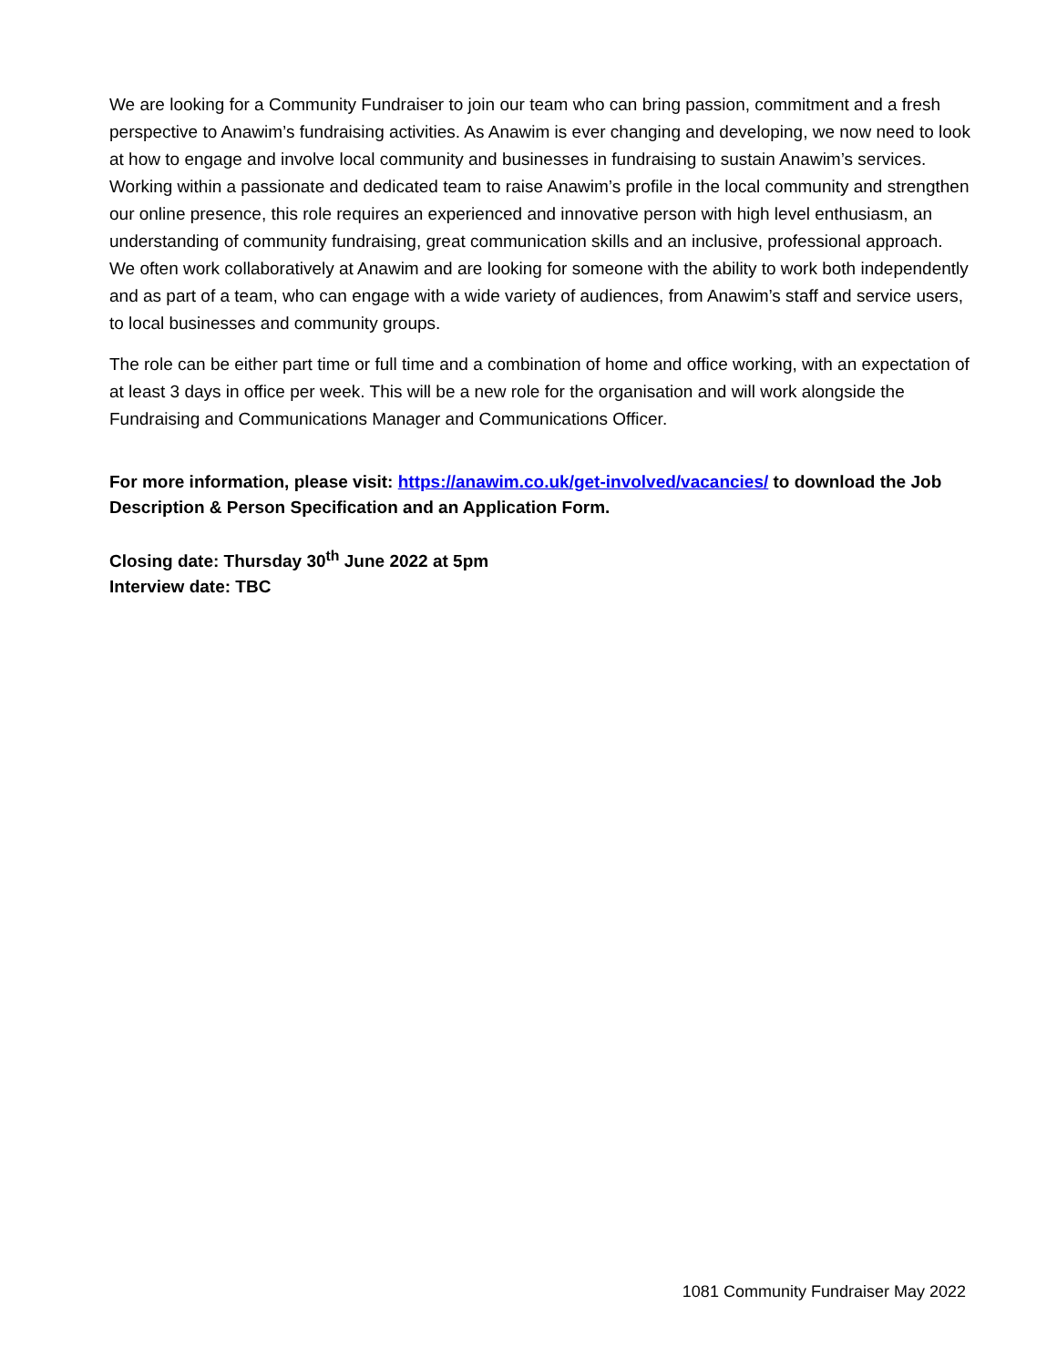We are looking for a Community Fundraiser to join our team who can bring passion, commitment and a fresh perspective to Anawim’s fundraising activities. As Anawim is ever changing and developing, we now need to look at how to engage and involve local community and businesses in fundraising to sustain Anawim’s services. Working within a passionate and dedicated team to raise Anawim’s profile in the local community and strengthen our online presence, this role requires an experienced and innovative person with high level enthusiasm, an understanding of community fundraising, great communication skills and an inclusive, professional approach. We often work collaboratively at Anawim and are looking for someone with the ability to work both independently and as part of a team, who can engage with a wide variety of audiences, from Anawim’s staff and service users, to local businesses and community groups.
The role can be either part time or full time and a combination of home and office working, with an expectation of at least 3 days in office per week. This will be a new role for the organisation and will work alongside the Fundraising and Communications Manager and Communications Officer.
For more information, please visit: https://anawim.co.uk/get-involved/vacancies/ to download the Job Description & Person Specification and an Application Form.
Closing date: Thursday 30<sup>th</sup> June 2022 at 5pm
Interview date: TBC
1081 Community Fundraiser May 2022